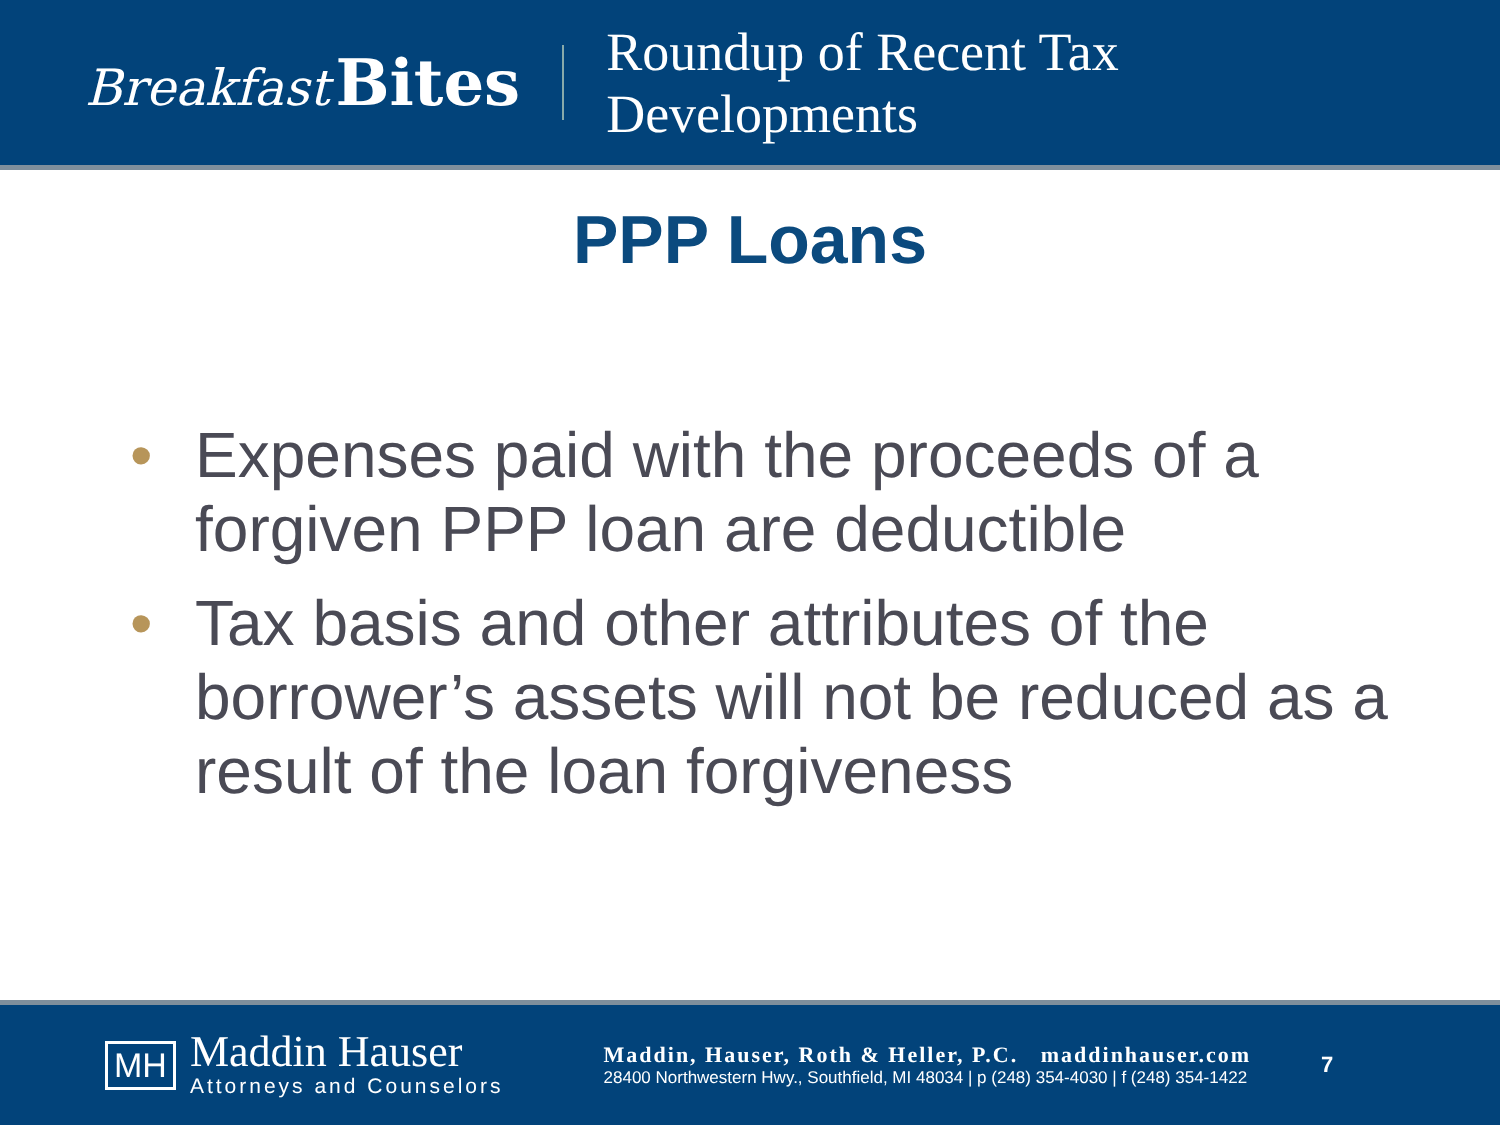Breakfast Bites
Roundup of Recent Tax
Developments
PPP Loans
• Expenses paid with the proceeds of a forgiven PPP loan are deductible
• Tax basis and other attributes of the borrower’s assets will not be reduced as a result of the loan forgiveness
MH
Maddin Hauser
Attorneys and Counselors
Maddin, Hauser, Roth & Heller, P.C. maddinhauser.com
28400 Northwestern Hwy., Southfield, MI 48034 | p (248) 354-4030 | f (248) 354-1422
7